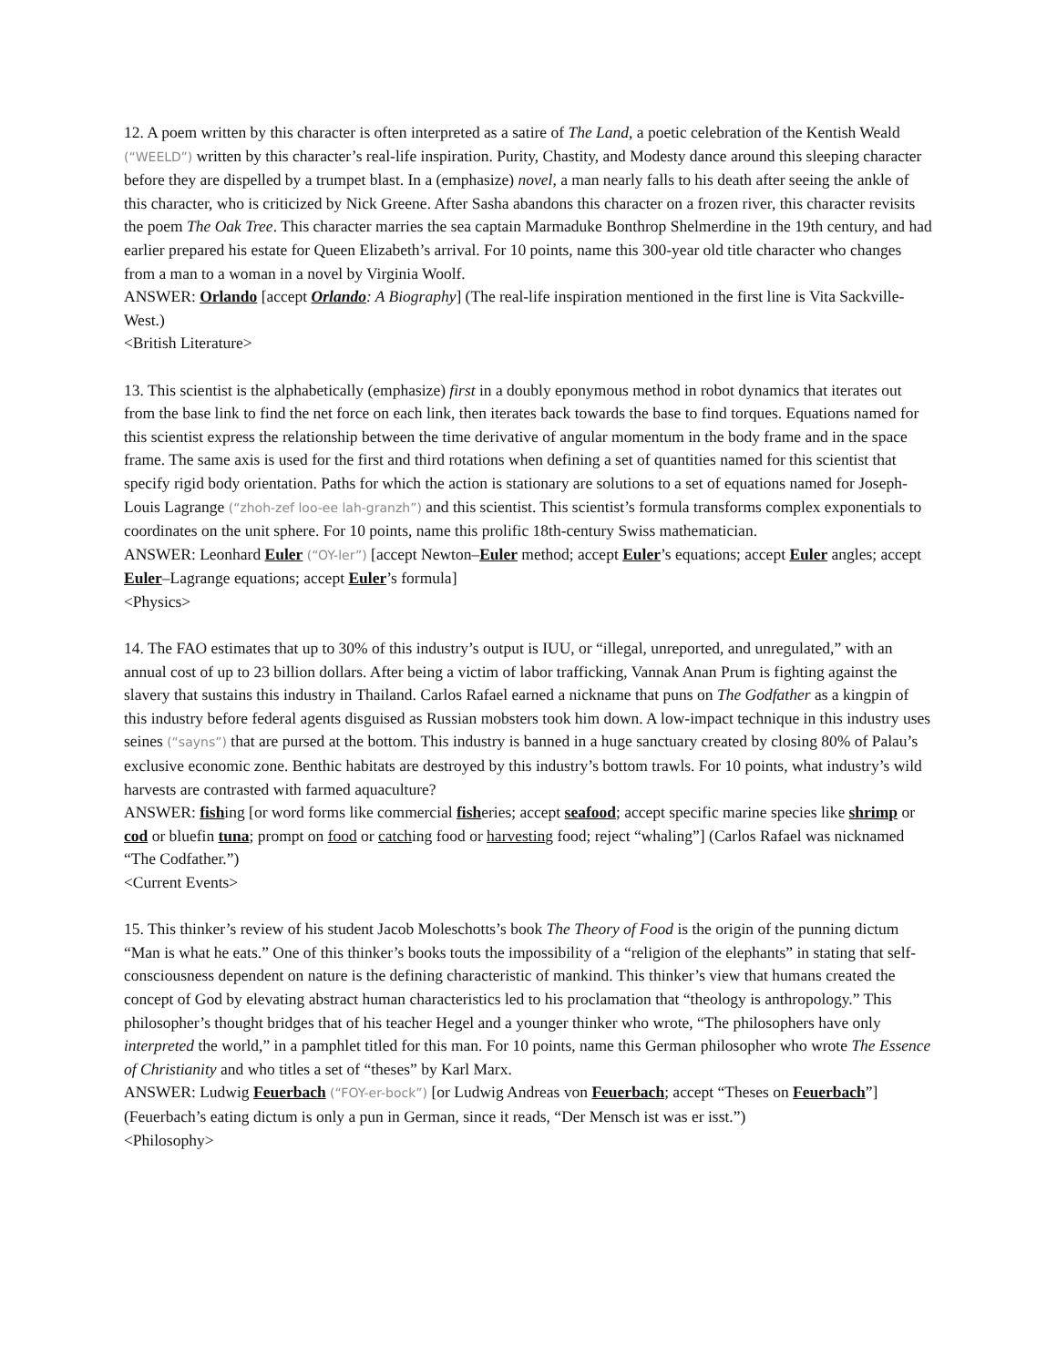12. A poem written by this character is often interpreted as a satire of The Land, a poetic celebration of the Kentish Weald (“WEELD”) written by this character’s real-life inspiration. Purity, Chastity, and Modesty dance around this sleeping character before they are dispelled by a trumpet blast. In a (emphasize) novel, a man nearly falls to his death after seeing the ankle of this character, who is criticized by Nick Greene. After Sasha abandons this character on a frozen river, this character revisits the poem The Oak Tree. This character marries the sea captain Marmaduke Bonthrop Shelmerdine in the 19th century, and had earlier prepared his estate for Queen Elizabeth’s arrival. For 10 points, name this 300-year old title character who changes from a man to a woman in a novel by Virginia Woolf.
ANSWER: Orlando [accept Orlando: A Biography] (The real-life inspiration mentioned in the first line is Vita Sackville-West.)
<British Literature>
13. This scientist is the alphabetically (emphasize) first in a doubly eponymous method in robot dynamics that iterates out from the base link to find the net force on each link, then iterates back towards the base to find torques. Equations named for this scientist express the relationship between the time derivative of angular momentum in the body frame and in the space frame. The same axis is used for the first and third rotations when defining a set of quantities named for this scientist that specify rigid body orientation. Paths for which the action is stationary are solutions to a set of equations named for Joseph-Louis Lagrange (“zhoh-zef loo-ee lah-granzh”) and this scientist. This scientist’s formula transforms complex exponentials to coordinates on the unit sphere. For 10 points, name this prolific 18th-century Swiss mathematician.
ANSWER: Leonhard Euler (“OY-ler”) [accept Newton–Euler method; accept Euler’s equations; accept Euler angles; accept Euler–Lagrange equations; accept Euler’s formula]
<Physics>
14. The FAO estimates that up to 30% of this industry’s output is IUU, or “illegal, unreported, and unregulated,” with an annual cost of up to 23 billion dollars. After being a victim of labor trafficking, Vannak Anan Prum is fighting against the slavery that sustains this industry in Thailand. Carlos Rafael earned a nickname that puns on The Godfather as a kingpin of this industry before federal agents disguised as Russian mobsters took him down. A low-impact technique in this industry uses seines (“sayns”) that are pursed at the bottom. This industry is banned in a huge sanctuary created by closing 80% of Palau’s exclusive economic zone. Benthic habitats are destroyed by this industry’s bottom trawls. For 10 points, what industry’s wild harvests are contrasted with farmed aquaculture?
ANSWER: fishing [or word forms like commercial fisheries; accept seafood; accept specific marine species like shrimp or cod or bluefin tuna; prompt on food or catching food or harvesting food; reject “whaling”] (Carlos Rafael was nicknamed “The Codfather.”)
<Current Events>
15. This thinker’s review of his student Jacob Moleschotts’s book The Theory of Food is the origin of the punning dictum “Man is what he eats.” One of this thinker’s books touts the impossibility of a “religion of the elephants” in stating that self-consciousness dependent on nature is the defining characteristic of mankind. This thinker’s view that humans created the concept of God by elevating abstract human characteristics led to his proclamation that “theology is anthropology.” This philosopher’s thought bridges that of his teacher Hegel and a younger thinker who wrote, “The philosophers have only interpreted the world,” in a pamphlet titled for this man. For 10 points, name this German philosopher who wrote The Essence of Christianity and who titles a set of “theses” by Karl Marx.
ANSWER: Ludwig Feuerbach (“FOY-er-bock”) [or Ludwig Andreas von Feuerbach; accept “Theses on Feuerbach”] (Feuerbach’s eating dictum is only a pun in German, since it reads, “Der Mensch ist was er isst.”)
<Philosophy>